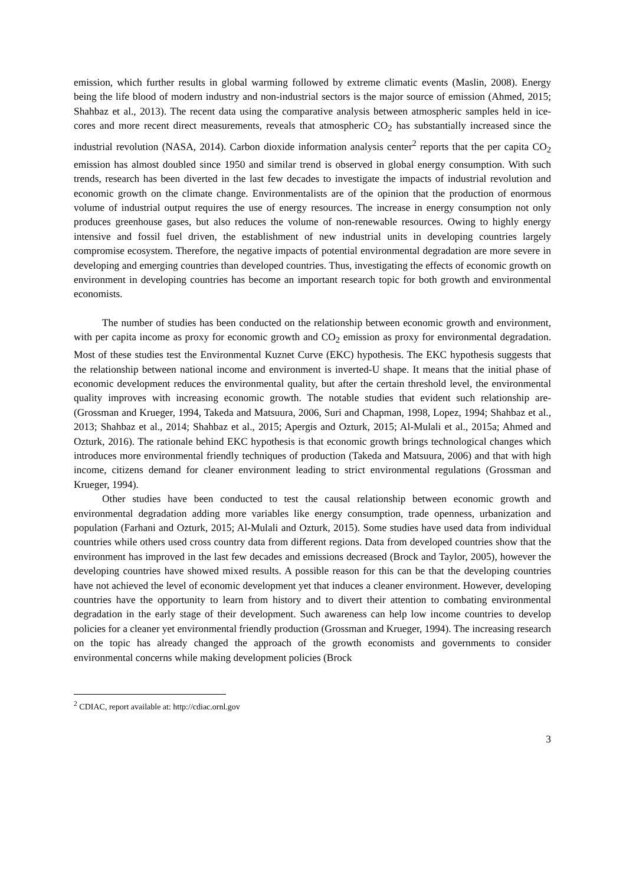emission, which further results in global warming followed by extreme climatic events (Maslin, 2008). Energy being the life blood of modern industry and non-industrial sectors is the major source of emission (Ahmed, 2015; Shahbaz et al., 2013). The recent data using the comparative analysis between atmospheric samples held in ice-cores and more recent direct measurements, reveals that atmospheric CO<sub>2</sub> has substantially increased since the industrial revolution (NASA, 2014). Carbon dioxide information analysis center<sup>2</sup> reports that the per capita CO<sub>2</sub> emission has almost doubled since 1950 and similar trend is observed in global energy consumption. With such trends, research has been diverted in the last few decades to investigate the impacts of industrial revolution and economic growth on the climate change. Environmentalists are of the opinion that the production of enormous volume of industrial output requires the use of energy resources. The increase in energy consumption not only produces greenhouse gases, but also reduces the volume of non-renewable resources. Owing to highly energy intensive and fossil fuel driven, the establishment of new industrial units in developing countries largely compromise ecosystem. Therefore, the negative impacts of potential environmental degradation are more severe in developing and emerging countries than developed countries. Thus, investigating the effects of economic growth on environment in developing countries has become an important research topic for both growth and environmental economists.
The number of studies has been conducted on the relationship between economic growth and environment, with per capita income as proxy for economic growth and CO<sub>2</sub> emission as proxy for environmental degradation. Most of these studies test the Environmental Kuznet Curve (EKC) hypothesis. The EKC hypothesis suggests that the relationship between national income and environment is inverted-U shape. It means that the initial phase of economic development reduces the environmental quality, but after the certain threshold level, the environmental quality improves with increasing economic growth. The notable studies that evident such relationship are- (Grossman and Krueger, 1994, Takeda and Matsuura, 2006, Suri and Chapman, 1998, Lopez, 1994; Shahbaz et al., 2013; Shahbaz et al., 2014; Shahbaz et al., 2015; Apergis and Ozturk, 2015; Al-Mulali et al., 2015a; Ahmed and Ozturk, 2016). The rationale behind EKC hypothesis is that economic growth brings technological changes which introduces more environmental friendly techniques of production (Takeda and Matsuura, 2006) and that with high income, citizens demand for cleaner environment leading to strict environmental regulations (Grossman and Krueger, 1994).
Other studies have been conducted to test the causal relationship between economic growth and environmental degradation adding more variables like energy consumption, trade openness, urbanization and population (Farhani and Ozturk, 2015; Al-Mulali and Ozturk, 2015). Some studies have used data from individual countries while others used cross country data from different regions. Data from developed countries show that the environment has improved in the last few decades and emissions decreased (Brock and Taylor, 2005), however the developing countries have showed mixed results. A possible reason for this can be that the developing countries have not achieved the level of economic development yet that induces a cleaner environment. However, developing countries have the opportunity to learn from history and to divert their attention to combating environmental degradation in the early stage of their development. Such awareness can help low income countries to develop policies for a cleaner yet environmental friendly production (Grossman and Krueger, 1994). The increasing research on the topic has already changed the approach of the growth economists and governments to consider environmental concerns while making development policies (Brock
<sup>2</sup> CDIAC, report available at: http://cdiac.ornl.gov
3